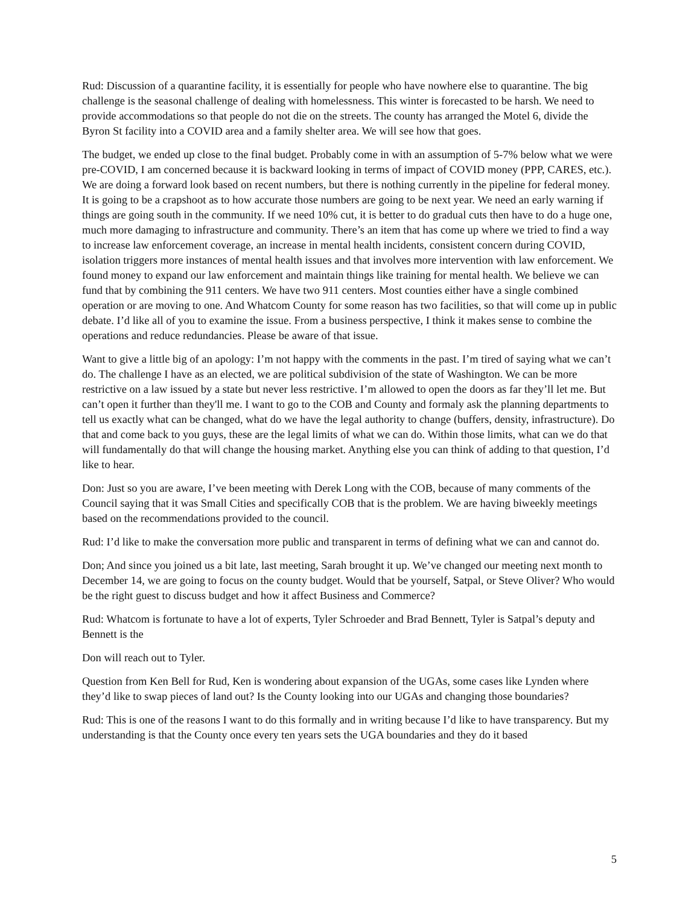Rud: Discussion of a quarantine facility, it is essentially for people who have nowhere else to quarantine. The big challenge is the seasonal challenge of dealing with homelessness. This winter is forecasted to be harsh. We need to provide accommodations so that people do not die on the streets. The county has arranged the Motel 6, divide the Byron St facility into a COVID area and a family shelter area. We will see how that goes.
The budget, we ended up close to the final budget. Probably come in with an assumption of 5-7% below what we were pre-COVID, I am concerned because it is backward looking in terms of impact of COVID money (PPP, CARES, etc.). We are doing a forward look based on recent numbers, but there is nothing currently in the pipeline for federal money. It is going to be a crapshoot as to how accurate those numbers are going to be next year. We need an early warning if things are going south in the community. If we need 10% cut, it is better to do gradual cuts then have to do a huge one, much more damaging to infrastructure and community. There’s an item that has come up where we tried to find a way to increase law enforcement coverage, an increase in mental health incidents, consistent concern during COVID, isolation triggers more instances of mental health issues and that involves more intervention with law enforcement. We found money to expand our law enforcement and maintain things like training for mental health. We believe we can fund that by combining the 911 centers. We have two 911 centers. Most counties either have a single combined operation or are moving to one. And Whatcom County for some reason has two facilities, so that will come up in public debate. I’d like all of you to examine the issue. From a business perspective, I think it makes sense to combine the operations and reduce redundancies. Please be aware of that issue.
Want to give a little big of an apology: I’m not happy with the comments in the past. I’m tired of saying what we can’t do. The challenge I have as an elected, we are political subdivision of the state of Washington. We can be more restrictive on a law issued by a state but never less restrictive. I’m allowed to open the doors as far they’ll let me. But can’t open it further than they'll me. I want to go to the COB and County and formaly ask the planning departments to tell us exactly what can be changed, what do we have the legal authority to change (buffers, density, infrastructure). Do that and come back to you guys, these are the legal limits of what we can do. Within those limits, what can we do that will fundamentally do that will change the housing market. Anything else you can think of adding to that question, I’d like to hear.
Don: Just so you are aware, I’ve been meeting with Derek Long with the COB, because of many comments of the Council saying that it was Small Cities and specifically COB that is the problem. We are having biweekly meetings based on the recommendations provided to the council.
Rud: I’d like to make the conversation more public and transparent in terms of defining what we can and cannot do.
Don; And since you joined us a bit late, last meeting, Sarah brought it up. We’ve changed our meeting next month to December 14, we are going to focus on the county budget. Would that be yourself, Satpal, or Steve Oliver? Who would be the right guest to discuss budget and how it affect Business and Commerce?
Rud: Whatcom is fortunate to have a lot of experts, Tyler Schroeder and Brad Bennett, Tyler is Satpal’s deputy and Bennett is the
Don will reach out to Tyler.
Question from Ken Bell for Rud, Ken is wondering about expansion of the UGAs, some cases like Lynden where they’d like to swap pieces of land out? Is the County looking into our UGAs and changing those boundaries?
Rud: This is one of the reasons I want to do this formally and in writing because I’d like to have transparency. But my understanding is that the County once every ten years sets the UGA boundaries and they do it based
5